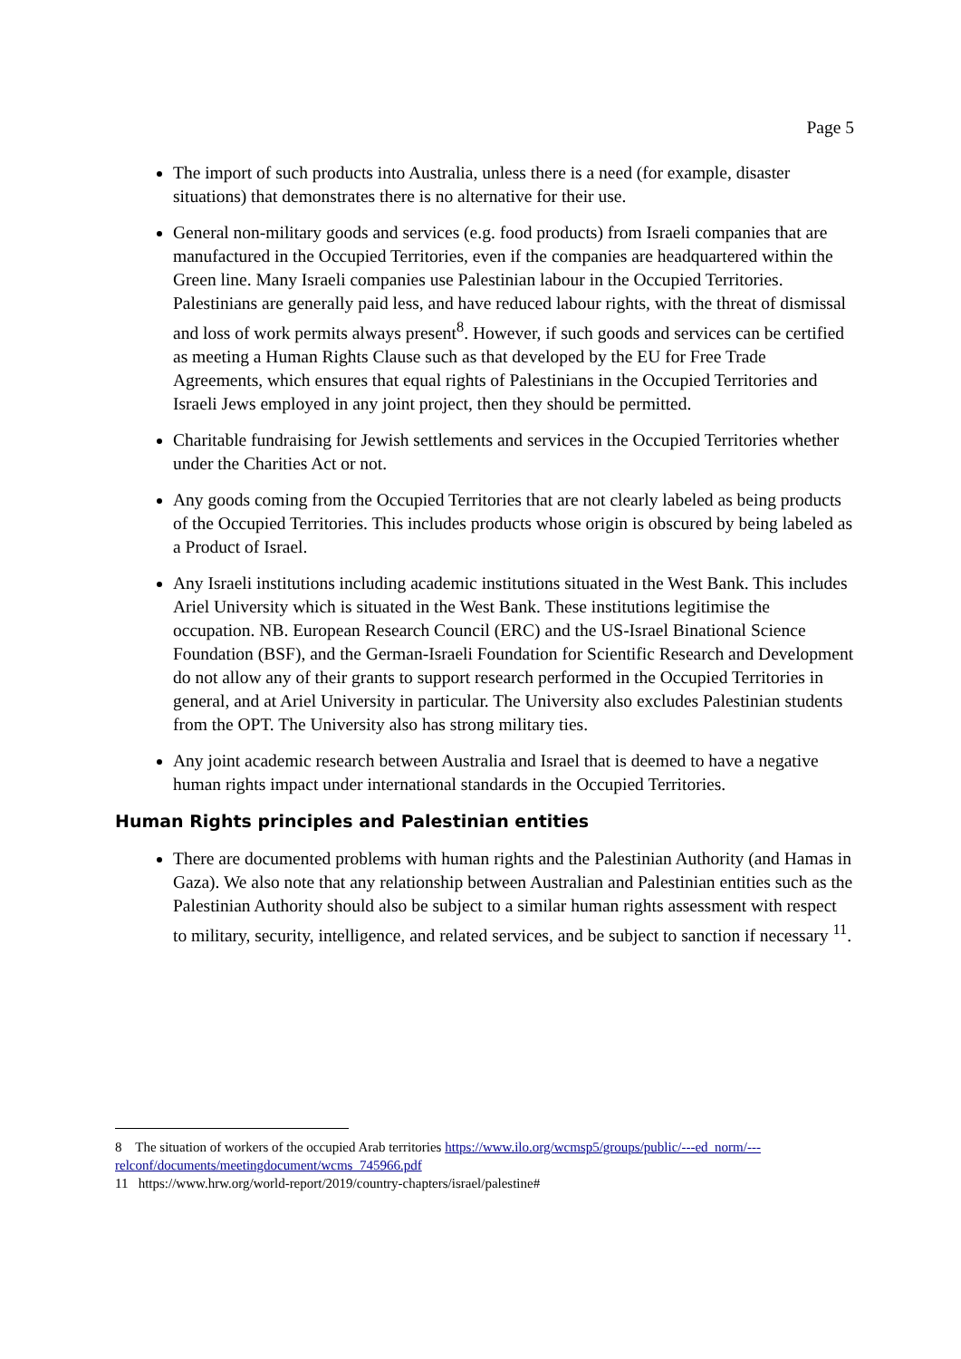Page 5
The import of such products into Australia, unless there is a need (for example, disaster situations) that demonstrates there is no alternative for their use.
General non-military goods and services (e.g. food products) from Israeli companies that are manufactured in the Occupied Territories, even if the companies are headquartered within the Green line. Many Israeli companies use Palestinian labour in the Occupied Territories. Palestinians are generally paid less, and have reduced labour rights, with the threat of dismissal and loss of work permits always present<sup>8</sup>. However, if such goods and services can be certified as meeting a Human Rights Clause such as that developed by the EU for Free Trade Agreements, which ensures that equal rights of Palestinians in the Occupied Territories and Israeli Jews employed in any joint project, then they should be permitted.
Charitable fundraising for Jewish settlements and services in the Occupied Territories whether under the Charities Act or not.
Any goods coming from the Occupied Territories that are not clearly labeled as being products of the Occupied Territories. This includes products whose origin is obscured by being labeled as a Product of Israel.
Any Israeli institutions including academic institutions situated in the West Bank. This includes Ariel University which is situated in the West Bank. These institutions legitimise the occupation. NB. European Research Council (ERC) and the US-Israel Binational Science Foundation (BSF), and the German-Israeli Foundation for Scientific Research and Development do not allow any of their grants to support research performed in the Occupied Territories in general, and at Ariel University in particular. The University also excludes Palestinian students from the OPT. The University also has strong military ties.
Any joint academic research between Australia and Israel that is deemed to have a negative human rights impact under international standards in the Occupied Territories.
Human Rights principles and Palestinian entities
There are documented problems with human rights and the Palestinian Authority (and Hamas in Gaza). We also note that any relationship between Australian and Palestinian entities such as the Palestinian Authority should also be subject to a similar human rights assessment with respect to military, security, intelligence, and related services, and be subject to sanction if necessary <sup>11</sup>.
8 The situation of workers of the occupied Arab territories https://www.ilo.org/wcmsp5/groups/public/---ed_norm/---relconf/documents/meetingdocument/wcms_745966.pdf
11 https://www.hrw.org/world-report/2019/country-chapters/israel/palestine#